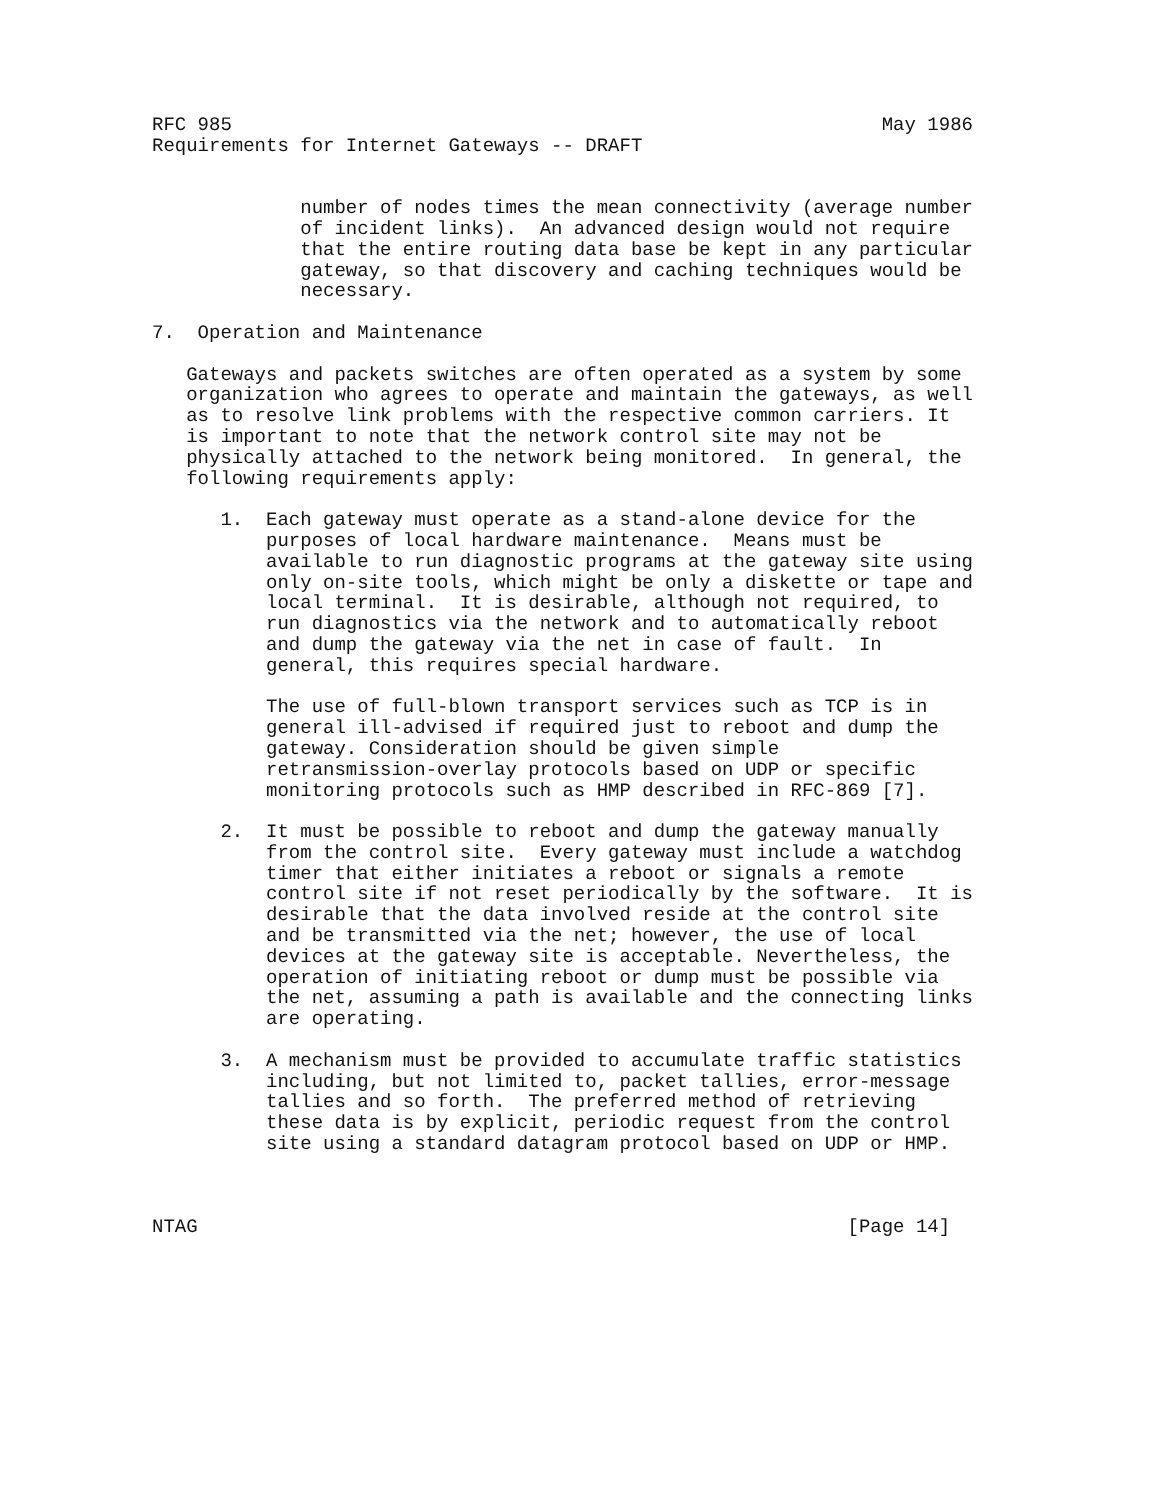RFC 985                                                         May 1986
Requirements for Internet Gateways -- DRAFT


             number of nodes times the mean connectivity (average number
             of incident links).  An advanced design would not require
             that the entire routing data base be kept in any particular
             gateway, so that discovery and caching techniques would be
             necessary.

7.  Operation and Maintenance

   Gateways and packets switches are often operated as a system by some
   organization who agrees to operate and maintain the gateways, as well
   as to resolve link problems with the respective common carriers. It
   is important to note that the network control site may not be
   physically attached to the network being monitored.  In general, the
   following requirements apply:

      1.  Each gateway must operate as a stand-alone device for the
          purposes of local hardware maintenance.  Means must be
          available to run diagnostic programs at the gateway site using
          only on-site tools, which might be only a diskette or tape and
          local terminal.  It is desirable, although not required, to
          run diagnostics via the network and to automatically reboot
          and dump the gateway via the net in case of fault.  In
          general, this requires special hardware.

          The use of full-blown transport services such as TCP is in
          general ill-advised if required just to reboot and dump the
          gateway. Consideration should be given simple
          retransmission-overlay protocols based on UDP or specific
          monitoring protocols such as HMP described in RFC-869 [7].

      2.  It must be possible to reboot and dump the gateway manually
          from the control site.  Every gateway must include a watchdog
          timer that either initiates a reboot or signals a remote
          control site if not reset periodically by the software.  It is
          desirable that the data involved reside at the control site
          and be transmitted via the net; however, the use of local
          devices at the gateway site is acceptable. Nevertheless, the
          operation of initiating reboot or dump must be possible via
          the net, assuming a path is available and the connecting links
          are operating.

      3.  A mechanism must be provided to accumulate traffic statistics
          including, but not limited to, packet tallies, error-message
          tallies and so forth.  The preferred method of retrieving
          these data is by explicit, periodic request from the control
          site using a standard datagram protocol based on UDP or HMP.



NTAG                                                         [Page 14]